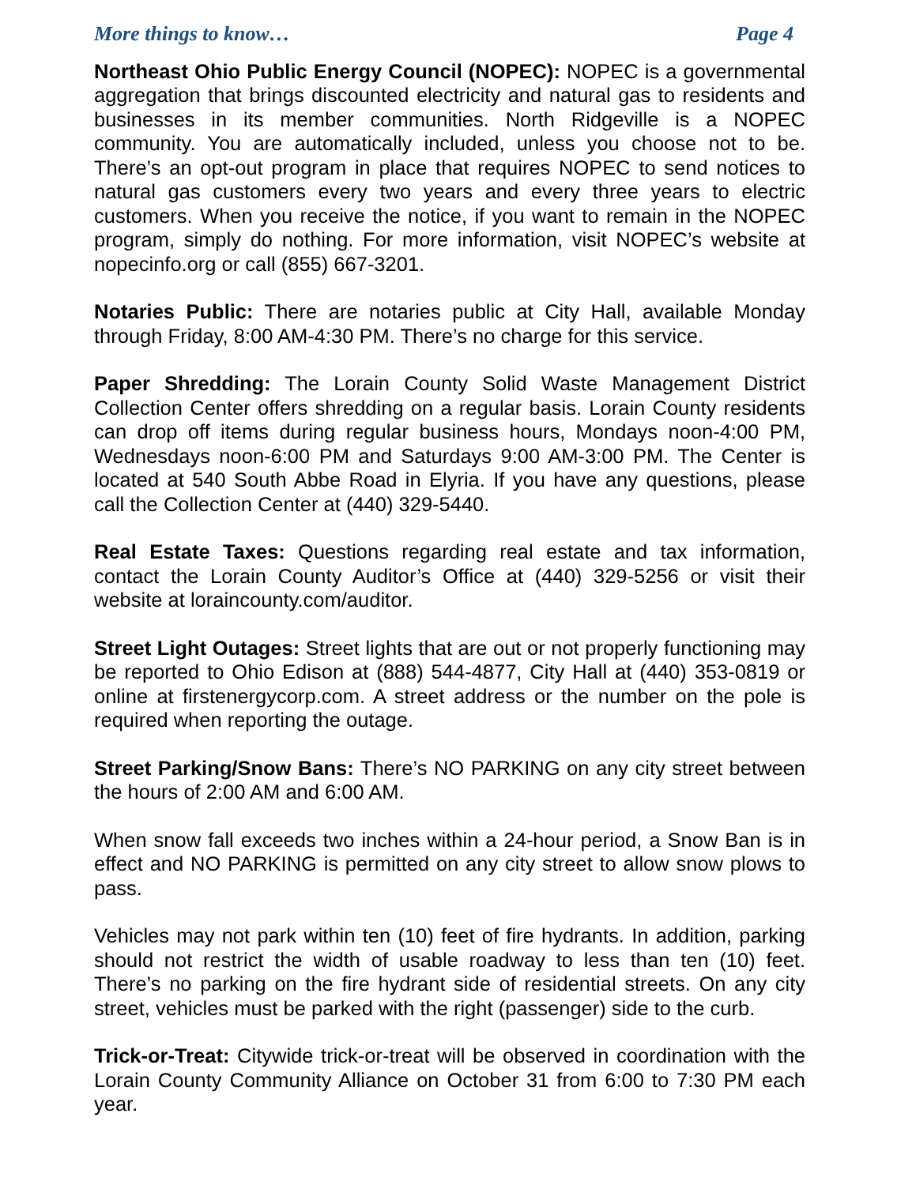More things to know… Page 4
Northeast Ohio Public Energy Council (NOPEC): NOPEC is a governmental aggregation that brings discounted electricity and natural gas to residents and businesses in its member communities. North Ridgeville is a NOPEC community. You are automatically included, unless you choose not to be. There’s an opt-out program in place that requires NOPEC to send notices to natural gas customers every two years and every three years to electric customers. When you receive the notice, if you want to remain in the NOPEC program, simply do nothing. For more information, visit NOPEC’s website at nopecinfo.org or call (855) 667-3201.
Notaries Public: There are notaries public at City Hall, available Monday through Friday, 8:00 AM-4:30 PM. There’s no charge for this service.
Paper Shredding: The Lorain County Solid Waste Management District Collection Center offers shredding on a regular basis. Lorain County residents can drop off items during regular business hours, Mondays noon-4:00 PM, Wednesdays noon-6:00 PM and Saturdays 9:00 AM-3:00 PM. The Center is located at 540 South Abbe Road in Elyria. If you have any questions, please call the Collection Center at (440) 329-5440.
Real Estate Taxes: Questions regarding real estate and tax information, contact the Lorain County Auditor’s Office at (440) 329-5256 or visit their website at loraincounty.com/auditor.
Street Light Outages: Street lights that are out or not properly functioning may be reported to Ohio Edison at (888) 544-4877, City Hall at (440) 353-0819 or online at firstenergycorp.com. A street address or the number on the pole is required when reporting the outage.
Street Parking/Snow Bans: There’s NO PARKING on any city street between the hours of 2:00 AM and 6:00 AM.
When snow fall exceeds two inches within a 24-hour period, a Snow Ban is in effect and NO PARKING is permitted on any city street to allow snow plows to pass.
Vehicles may not park within ten (10) feet of fire hydrants. In addition, parking should not restrict the width of usable roadway to less than ten (10) feet. There’s no parking on the fire hydrant side of residential streets. On any city street, vehicles must be parked with the right (passenger) side to the curb.
Trick-or-Treat: Citywide trick-or-treat will be observed in coordination with the Lorain County Community Alliance on October 31 from 6:00 to 7:30 PM each year.